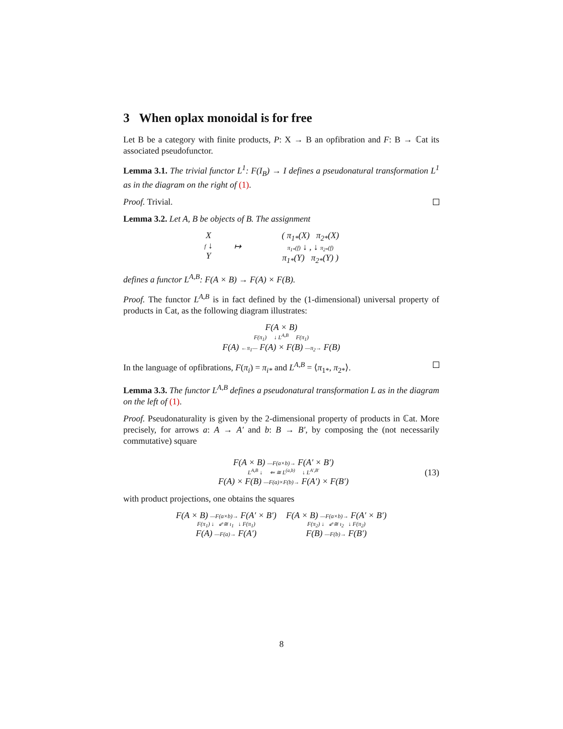3 When oplax monoidal is for free
Let B be a category with finite products, P: X → B an opfibration and F: B → ℂat its associated pseudofunctor.
Lemma 3.1. The trivial functor L<sup>1</sup>: F(I<sub>B</sub>) → I defines a pseudonatural transformation L<sup>1</sup> as in the diagram on the right of (1).
Proof. Trivial.
Lemma 3.2. Let A, B be objects of B. The assignment
X
f ↓
Y
↦
( π<sub>1*</sub>(X) π<sub>2*</sub>(X)
π<sub>1*</sub>(f) ↓ , ↓ π<sub>2*</sub>(f)
π<sub>1*</sub>(Y) π<sub>2*</sub>(Y) )
defines a functor L<sup>A,B</sup>: F(A × B) → F(A) × F(B).
Proof. The functor L<sup>A,B</sup> is in fact defined by the (1-dimensional) universal property of products in ℂat, as the following diagram illustrates:
F(A × B)
F(π<sub>1</sub>) ↓ L<sup>A,B</sup> F(π<sub>1</sub>)
F(A) ←π<sub>1</sub>— F(A) × F(B) —π<sub>2</sub>→ F(B)
In the language of opfibrations, F(π<sub>i</sub>) = π<sub>i*</sub> and L<sup>A,B</sup> = ⟨π<sub>1*</sub>, π<sub>2*</sub>⟩.
Lemma 3.3. The functor L<sup>A,B</sup> defines a pseudonatural transformation L as in the diagram on the left of (1).
Proof. Pseudonaturality is given by the 2-dimensional property of products in ℂat. More precisely, for arrows a: A → A′ and b: B → B′, by composing the (not necessarily commutative) square
F(A × B) —F(a×b)→ F(A′ × B′)
L<sup>A,B</sup> ↓ ⇐ ≅ L<sup>(a,b)</sup> ↓ L<sup>A′,B′</sup>
F(A) × F(B) —F(a)×F(b)→ F(A′) × F(B′)
(13)
with product projections, one obtains the squares
F(A × B) —F(a×b)→ F(A′ × B′)
F(π<sub>1</sub>) ↓ ⇙≅ ι<sub>1</sub> ↓ F(π<sub>1</sub>)
F(A) —F(a)→ F(A′)
F(A × B) —F(a×b)→ F(A′ × B′)
F(π<sub>2</sub>) ↓ ⇙≅ ι<sub>2</sub> ↓ F(π<sub>2</sub>)
F(B) —F(b)→ F(B′)
8